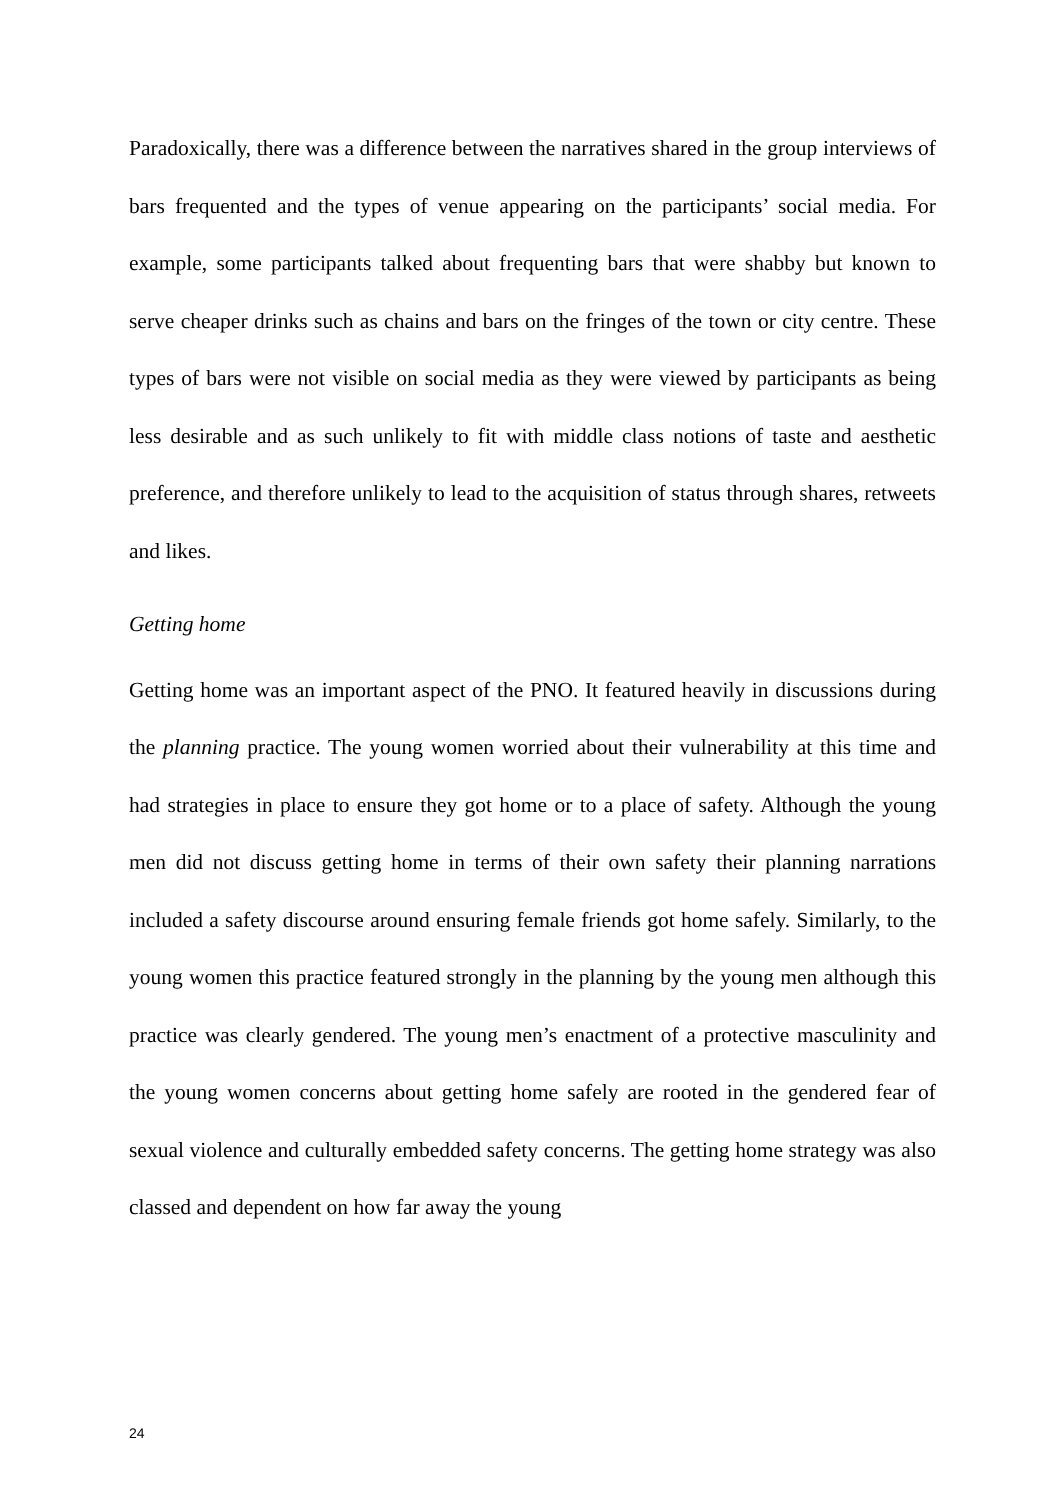Paradoxically, there was a difference between the narratives shared in the group interviews of bars frequented and the types of venue appearing on the participants’ social media. For example, some participants talked about frequenting bars that were shabby but known to serve cheaper drinks such as chains and bars on the fringes of the town or city centre. These types of bars were not visible on social media as they were viewed by participants as being less desirable and as such unlikely to fit with middle class notions of taste and aesthetic preference, and therefore unlikely to lead to the acquisition of status through shares, retweets and likes.
Getting home
Getting home was an important aspect of the PNO. It featured heavily in discussions during the planning practice. The young women worried about their vulnerability at this time and had strategies in place to ensure they got home or to a place of safety. Although the young men did not discuss getting home in terms of their own safety their planning narrations included a safety discourse around ensuring female friends got home safely. Similarly, to the young women this practice featured strongly in the planning by the young men although this practice was clearly gendered. The young men’s enactment of a protective masculinity and the young women concerns about getting home safely are rooted in the gendered fear of sexual violence and culturally embedded safety concerns. The getting home strategy was also classed and dependent on how far away the young
24